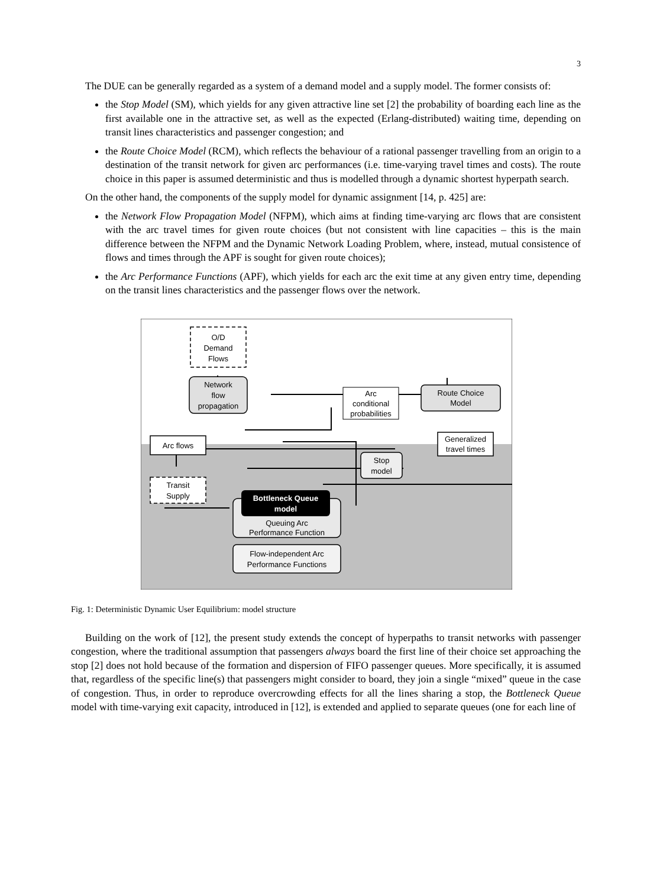3
The DUE can be generally regarded as a system of a demand model and a supply model. The former consists of:
the Stop Model (SM), which yields for any given attractive line set [2] the probability of boarding each line as the first available one in the attractive set, as well as the expected (Erlang-distributed) waiting time, depending on transit lines characteristics and passenger congestion; and
the Route Choice Model (RCM), which reflects the behaviour of a rational passenger travelling from an origin to a destination of the transit network for given arc performances (i.e. time-varying travel times and costs). The route choice in this paper is assumed deterministic and thus is modelled through a dynamic shortest hyperpath search.
On the other hand, the components of the supply model for dynamic assignment [14, p. 425] are:
the Network Flow Propagation Model (NFPM), which aims at finding time-varying arc flows that are consistent with the arc travel times for given route choices (but not consistent with line capacities – this is the main difference between the NFPM and the Dynamic Network Loading Problem, where, instead, mutual consistence of flows and times through the APF is sought for given route choices);
the Arc Performance Functions (APF), which yields for each arc the exit time at any given entry time, depending on the transit lines characteristics and the passenger flows over the network.
O/D
Demand
Flows
Network
flow
propagation
Arc
conditional
probabilities
Route Choice
Model
Arc flows
Generalized
travel times
Stop
model
Transit
Supply
Bottleneck Queue
model
Queuing Arc
Performance Function
Flow-independent Arc
Performance Functions
Fig. 1: Deterministic Dynamic User Equilibrium: model structure
Building on the work of [12], the present study extends the concept of hyperpaths to transit networks with passenger congestion, where the traditional assumption that passengers always board the first line of their choice set approaching the stop [2] does not hold because of the formation and dispersion of FIFO passenger queues. More specifically, it is assumed that, regardless of the specific line(s) that passengers might consider to board, they join a single “mixed” queue in the case of congestion. Thus, in order to reproduce overcrowding effects for all the lines sharing a stop, the Bottleneck Queue model with time-varying exit capacity, introduced in [12], is extended and applied to separate queues (one for each line of